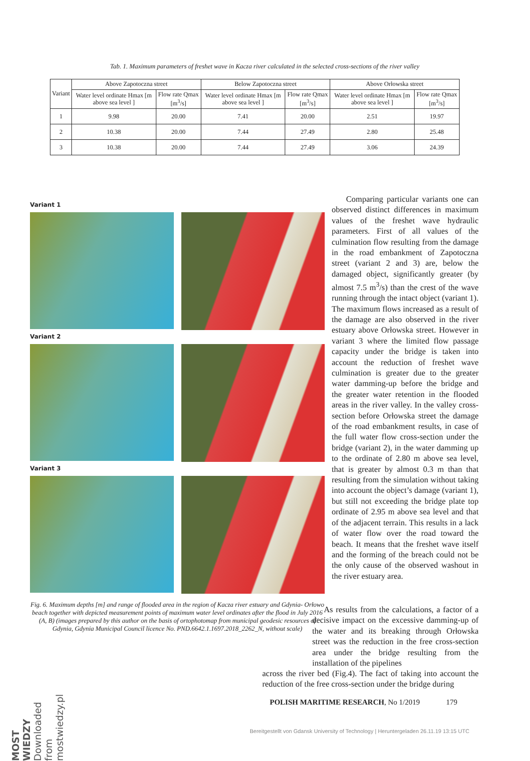Tab. 1. Maximum parameters of freshet wave in Kacza river calculated in the selected cross-sections of the river valley
| Variant | Above Zapotoczna street | | Below Zapotoczna street | | Above Orłowska street | |
| --- | --- | --- | --- | --- | --- | --- |
| | Water level ordinate Hmax [m above sea level ] | Flow rate Qmax [m<sup>3</sup>/s] | Water level ordinate Hmax [m above sea level ] | Flow rate Qmax [m<sup>3</sup>/s] | Water level ordinate Hmax [m above sea level ] | Flow rate Qmax [m<sup>3</sup>/s] |
| 1 | 9.98 | 20.00 | 7.41 | 20.00 | 2.51 | 19.97 |
| 2 | 10.38 | 20.00 | 7.44 | 27.49 | 2.80 | 25.48 |
| 3 | 10.38 | 20.00 | 7.44 | 27.49 | 3.06 | 24.39 |
Variant 1
Variant 2
Variant 3
Fig. 6. Maximum depths [m] and range of flooded area in the region of Kacza river estuary and Gdynia- Orłowo beach together with depicted measurement points of maximum water level ordinates after the flood in July 2016 (A, B) (images prepared by this author on the basis of ortophotomap from municipal geodesic resources of Gdynia, Gdynia Municipal Council licence No. PND.6642.1.1697.2018_2262_N, without scale)
Comparing particular variants one can observed distinct differences in maximum values of the freshet wave hydraulic parameters. First of all values of the culmination flow resulting from the damage in the road embankment of Zapotoczna street (variant 2 and 3) are, below the damaged object, significantly greater (by almost 7.5 m<sup>3</sup>/s) than the crest of the wave running through the intact object (variant 1). The maximum flows increased as a result of the damage are also observed in the river estuary above Orłowska street. However in variant 3 where the limited flow passage capacity under the bridge is taken into account the reduction of freshet wave culmination is greater due to the greater water damming-up before the bridge and the greater water retention in the flooded areas in the river valley. In the valley cross-section before Orłowska street the damage of the road embankment results, in case of the full water flow cross-section under the bridge (variant 2), in the water damming up to the ordinate of 2.80 m above sea level, that is greater by almost 0.3 m than that resulting from the simulation without taking into account the object’s damage (variant 1), but still not exceeding the bridge plate top ordinate of 2.95 m above sea level and that of the adjacent terrain. This results in a lack of water flow over the road toward the beach. It means that the freshet wave itself and the forming of the breach could not be the only cause of the observed washout in the river estuary area.
As results from the calculations, a factor of a decisive impact on the excessive damming-up of the water and its breaking through Orłowska street was the reduction in the free cross-section area under the bridge resulting from the installation of the pipelines
across the river bed (Fig.4). The fact of taking into account the reduction of the free cross-section under the bridge during
POLISH MARITIME RESEARCH, No 1/2019 179
MOST WIEDZY Downloaded from mostwiedzy.pl
Bereitgestellt von Gdansk University of Technology | Heruntergeladen 26.11.19 13:15 UTC